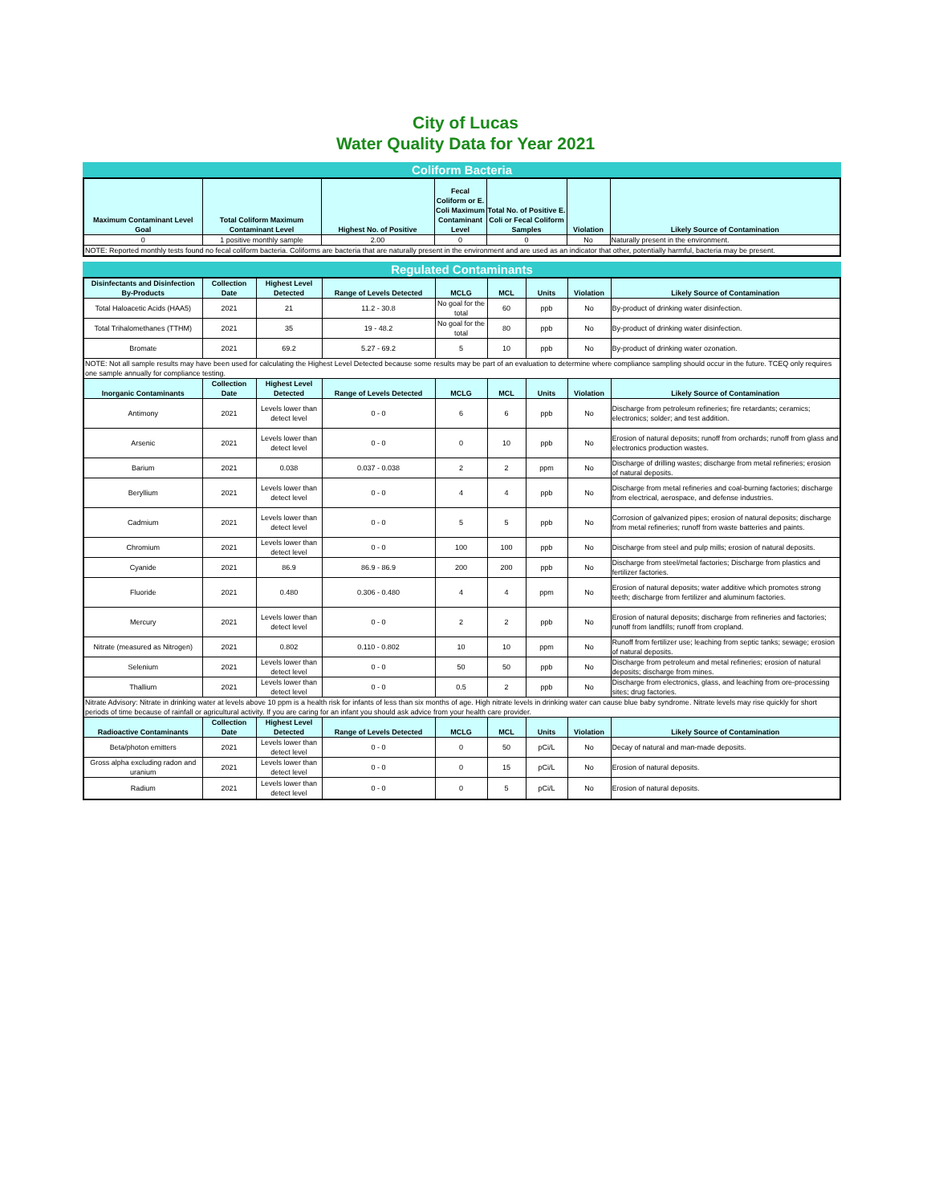City of Lucas
Water Quality Data for Year 2021
Coliform Bacteria
| Maximum Contaminant Level Goal | Total Coliform Maximum Contaminant Level | Highest No. of Positive | Fecal Coliform or E. Coli Maximum Contaminant Level | Total No. of Positive E. Coli or Fecal Coliform Samples | Violation | Likely Source of Contamination |
| --- | --- | --- | --- | --- | --- | --- |
| 0 | 1 positive monthly sample | 2.00 | 0 | 0 | No | Naturally present in the environment. |
| NOTE: Reported monthly tests found no fecal coliform bacteria. Coliforms are bacteria that are naturally present in the environment and are used as an indicator that other, potentially harmful, bacteria may be present. | | | | | | |
Regulated Contaminants
| Disinfectants and Disinfection By-Products | Collection Date | Highest Level Detected | Range of Levels Detected | MCLG | MCL | Units | Violation | Likely Source of Contamination |
| --- | --- | --- | --- | --- | --- | --- | --- | --- |
| Total Haloacetic Acids (HAA5) | 2021 | 21 | 11.2 - 30.8 | No goal for the total | 60 | ppb | No | By-product of drinking water disinfection. |
| Total Trihalomethanes (TTHM) | 2021 | 35 | 19 - 48.2 | No goal for the total | 80 | ppb | No | By-product of drinking water disinfection. |
| Bromate | 2021 | 69.2 | 5.27 - 69.2 | 5 | 10 | ppb | No | By-product of drinking water ozonation. |
| NOTE: Not all sample results may have been used for calculating the Highest Level Detected because some results may be part of an evaluation to determine where compliance sampling should occur in the future. TCEQ only requires one sample annually for compliance testing. | | | | | | | | |
| Inorganic Contaminants | Collection Date | Highest Level Detected | Range of Levels Detected | MCLG | MCL | Units | Violation | Likely Source of Contamination |
| Antimony | 2021 | Levels lower than detect level | 0 - 0 | 6 | 6 | ppb | No | Discharge from petroleum refineries; fire retardants; ceramics; electronics; solder; and test addition. |
| Arsenic | 2021 | Levels lower than detect level | 0 - 0 | 0 | 10 | ppb | No | Erosion of natural deposits; runoff from orchards; runoff from glass and electronics production wastes. |
| Barium | 2021 | 0.038 | 0.037 - 0.038 | 2 | 2 | ppm | No | Discharge of drilling wastes; discharge from metal refineries; erosion of natural deposits. |
| Beryllium | 2021 | Levels lower than detect level | 0 - 0 | 4 | 4 | ppb | No | Discharge from metal refineries and coal-burning factories; discharge from electrical, aerospace, and defense industries. |
| Cadmium | 2021 | Levels lower than detect level | 0 - 0 | 5 | 5 | ppb | No | Corrosion of galvanized pipes; erosion of natural deposits; discharge from metal refineries; runoff from waste batteries and paints. |
| Chromium | 2021 | Levels lower than detect level | 0 - 0 | 100 | 100 | ppb | No | Discharge from steel and pulp mills; erosion of natural deposits. |
| Cyanide | 2021 | 86.9 | 86.9 - 86.9 | 200 | 200 | ppb | No | Discharge from steel/metal factories; Discharge from plastics and fertilizer factories. |
| Fluoride | 2021 | 0.480 | 0.306 - 0.480 | 4 | 4 | ppm | No | Erosion of natural deposits; water additive which promotes strong teeth; discharge from fertilizer and aluminum factories. |
| Mercury | 2021 | Levels lower than detect level | 0 - 0 | 2 | 2 | ppb | No | Erosion of natural deposits; discharge from refineries and factories; runoff from landfills; runoff from cropland. |
| Nitrate (measured as Nitrogen) | 2021 | 0.802 | 0.110 - 0.802 | 10 | 10 | ppm | No | Runoff from fertilizer use; leaching from septic tanks; sewage; erosion of natural deposits. |
| Selenium | 2021 | Levels lower than detect level | 0 - 0 | 50 | 50 | ppb | No | Discharge from petroleum and metal refineries; erosion of natural deposits; discharge from mines. |
| Thallium | 2021 | Levels lower than detect level | 0 - 0 | 0.5 | 2 | ppb | No | Discharge from electronics, glass, and leaching from ore-processing sites; drug factories. |
| Nitrate Advisory: Nitrate in drinking water at levels above 10 ppm is a health risk for infants of less than six months of age. High nitrate levels in drinking water can cause blue baby syndrome. Nitrate levels may rise quickly for short periods of time because of rainfall or agricultural activity. If you are caring for an infant you should ask advice from your health care provider. | | | | | | | | |
| Radioactive Contaminants | Collection Date | Highest Level Detected | Range of Levels Detected | MCLG | MCL | Units | Violation | Likely Source of Contamination |
| Beta/photon emitters | 2021 | Levels lower than detect level | 0 - 0 | 0 | 50 | pCi/L | No | Decay of natural and man-made deposits. |
| Gross alpha excluding radon and uranium | 2021 | Levels lower than detect level | 0 - 0 | 0 | 15 | pCi/L | No | Erosion of natural deposits. |
| Radium | 2021 | Levels lower than detect level | 0 - 0 | 0 | 5 | pCi/L | No | Erosion of natural deposits. |